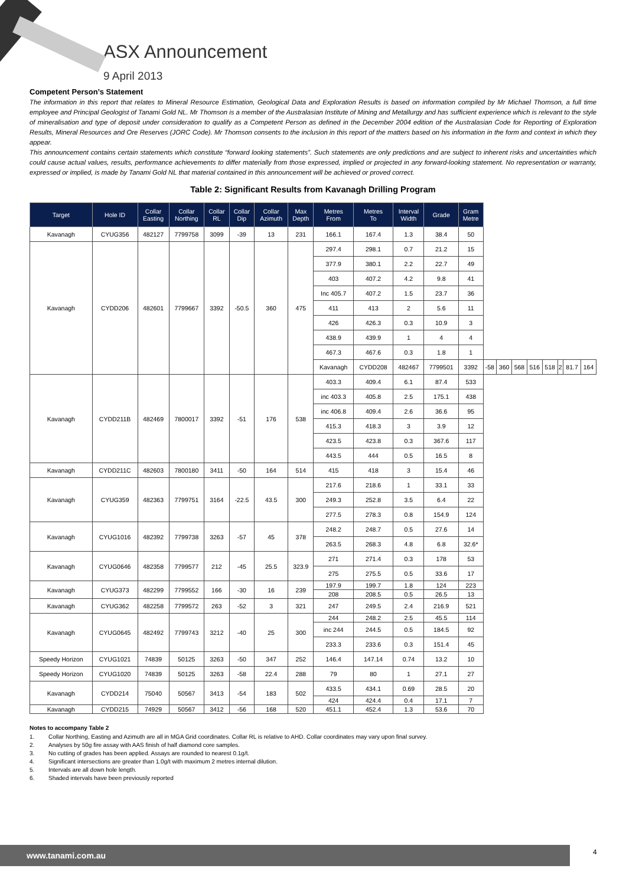ASX Announcement
9 April 2013
Competent Person’s Statement
The information in this report that relates to Mineral Resource Estimation, Geological Data and Exploration Results is based on information compiled by Mr Michael Thomson, a full time employee and Principal Geologist of Tanami Gold NL. Mr Thomson is a member of the Australasian Institute of Mining and Metallurgy and has sufficient experience which is relevant to the style of mineralisation and type of deposit under consideration to qualify as a Competent Person as defined in the December 2004 edition of the Australasian Code for Reporting of Exploration Results, Mineral Resources and Ore Reserves (JORC Code). Mr Thomson consents to the inclusion in this report of the matters based on his information in the form and context in which they appear.
This announcement contains certain statements which constitute “forward looking statements”. Such statements are only predictions and are subject to inherent risks and uncertainties which could cause actual values, results, performance achievements to differ materially from those expressed, implied or projected in any forward-looking statement. No representation or warranty, expressed or implied, is made by Tanami Gold NL that material contained in this announcement will be achieved or proved correct.
Table 2: Significant Results from Kavanagh Drilling Program
| Target | Hole ID | Collar Easting | Collar Northing | Collar RL | Collar Dip | Collar Azimuth | Max Depth | Metres From | Metres To | Interval Width | Grade | Gram Metre | | | | | | | | |
| --- | --- | --- | --- | --- | --- | --- | --- | --- | --- | --- | --- | --- | --- | --- | --- | --- | --- | --- | --- | --- |
| Kavanagh | CYUG356 | 482127 | 7799758 | 3099 | -39 | 13 | 231 | 166.1 | 167.4 | 1.3 | 38.4 | 50 | | | | | | | | |
| Kavanagh | CYDD206 | 482601 | 7799667 | 3392 | -50.5 | 360 | 475 | 297.4 | 298.1 | 0.7 | 21.2 | 15 | | | | | | | | |
| | | | | | | | | 377.9 | 380.1 | 2.2 | 22.7 | 49 | | | | | | | | |
| | | | | | | | | 403 | 407.2 | 4.2 | 9.8 | 41 | | | | | | | | |
| | | | | | | | | Inc 405.7 | 407.2 | 1.5 | 23.7 | 36 | | | | | | | | |
| | | | | | | | | 411 | 413 | 2 | 5.6 | 11 | | | | | | | | |
| | | | | | | | | 426 | 426.3 | 0.3 | 10.9 | 3 | | | | | | | | |
| | | | | | | | | 438.9 | 439.9 | 1 | 4 | 4 | | | | | | | | |
| | | | | | | | | 467.3 | 467.6 | 0.3 | 1.8 | 1 | | | | | | | | |
| | | | | | | | | Kavanagh | CYDD208 | 482467 | 7799501 | 3392 | -58 | 360 | 568 | 516 | 518 | 2 | 81.7 | 164 |
| Kavanagh | CYDD211B | 482469 | 7800017 | 3392 | -51 | 176 | 538 | 403.3 | 409.4 | 6.1 | 87.4 | 533 | | | | | | | | |
| | | | | | | | | inc 403.3 | 405.8 | 2.5 | 175.1 | 438 | | | | | | | | |
| | | | | | | | | inc 406.8 | 409.4 | 2.6 | 36.6 | 95 | | | | | | | | |
| | | | | | | | | 415.3 | 418.3 | 3 | 3.9 | 12 | | | | | | | | |
| | | | | | | | | 423.5 | 423.8 | 0.3 | 367.6 | 117 | | | | | | | | |
| | | | | | | | | 443.5 | 444 | 0.5 | 16.5 | 8 | | | | | | | | |
| Kavanagh | CYDD211C | 482603 | 7800180 | 3411 | -50 | 164 | 514 | 415 | 418 | 3 | 15.4 | 46 | | | | | | | | |
| Kavanagh | CYUG359 | 482363 | 7799751 | 3164 | -22.5 | 43.5 | 300 | 217.6 | 218.6 | 1 | 33.1 | 33 | | | | | | | | |
| | | | | | | | | 249.3 | 252.8 | 3.5 | 6.4 | 22 | | | | | | | | |
| | | | | | | | | 277.5 | 278.3 | 0.8 | 154.9 | 124 | | | | | | | | |
| Kavanagh | CYUG1016 | 482392 | 7799738 | 3263 | -57 | 45 | 378 | 248.2 | 248.7 | 0.5 | 27.6 | 14 | | | | | | | | |
| | | | | | | | | 263.5 | 268.3 | 4.8 | 6.8 | 32.6* | | | | | | | | |
| Kavanagh | CYUG0646 | 482358 | 7799577 | 212 | -45 | 25.5 | 323.9 | 271 | 271.4 | 0.3 | 178 | 53 | | | | | | | | |
| | | | | | | | | 275 | 275.5 | 0.5 | 33.6 | 17 | | | | | | | | |
| Kavanagh | CYUG373 | 482299 | 7799552 | 166 | -30 | 16 | 239 | 197.9 | 199.7 | 1.8 | 124 | 223 | | | | | | | | |
| | | | | | | | | 208 | 208.5 | 0.5 | 26.5 | 13 | | | | | | | | |
| Kavanagh | CYUG362 | 482258 | 7799572 | 263 | -52 | 3 | 321 | 247 | 249.5 | 2.4 | 216.9 | 521 | | | | | | | | |
| Kavanagh | CYUG0645 | 482492 | 7799743 | 3212 | -40 | 25 | 300 | 244 | 248.2 | 2.5 | 45.5 | 114 | | | | | | | | |
| | | | | | | | | inc 244 | 244.5 | 0.5 | 184.5 | 92 | | | | | | | | |
| | | | | | | | | 233.3 | 233.6 | 0.3 | 151.4 | 45 | | | | | | | | |
| Speedy Horizon | CYUG1021 | 74839 | 50125 | 3263 | -50 | 347 | 252 | 146.4 | 147.14 | 0.74 | 13.2 | 10 | | | | | | | | |
| Speedy Horizon | CYUG1020 | 74839 | 50125 | 3263 | -58 | 22.4 | 288 | 79 | 80 | 1 | 27.1 | 27 | | | | | | | | |
| Kavanagh | CYDD214 | 75040 | 50567 | 3413 | -54 | 183 | 502 | 433.5 | 434.1 | 0.69 | 28.5 | 20 | | | | | | | | |
| | | | | | | | | 424 | 424.4 | 0.4 | 17.1 | 7 | | | | | | | | |
| Kavanagh | CYDD215 | 74929 | 50567 | 3412 | -56 | 168 | 520 | 451.1 | 452.4 | 1.3 | 53.6 | 70 | | | | | | | | |
Notes to accompany Table 2
1. Collar Northing, Easting and Azimuth are all in MGA Grid coordinates. Collar RL is relative to AHD. Collar coordinates may vary upon final survey.
2. Analyses by 50g fire assay with AAS finish of half diamond core samples.
3. No cutting of grades has been applied. Assays are rounded to nearest 0.1g/t.
4. Significant intersections are greater than 1.0g/t with maximum 2 metres internal dilution.
5. Intervals are all down hole length.
6. Shaded intervals have been previously reported
www.tanami.com.au 4